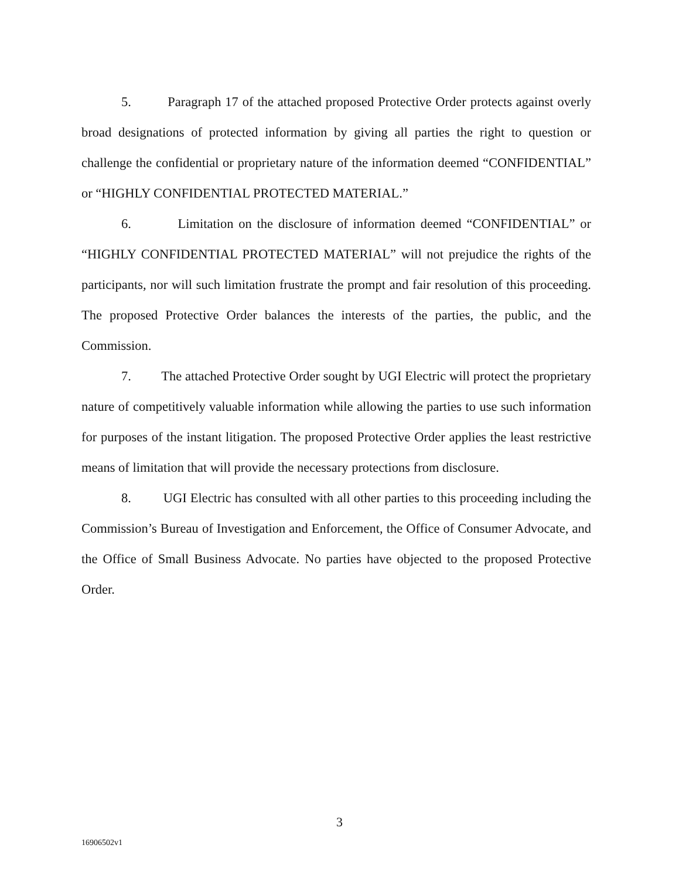5. Paragraph 17 of the attached proposed Protective Order protects against overly broad designations of protected information by giving all parties the right to question or challenge the confidential or proprietary nature of the information deemed “CONFIDENTIAL” or “HIGHLY CONFIDENTIAL PROTECTED MATERIAL.”
6. Limitation on the disclosure of information deemed “CONFIDENTIAL” or “HIGHLY CONFIDENTIAL PROTECTED MATERIAL” will not prejudice the rights of the participants, nor will such limitation frustrate the prompt and fair resolution of this proceeding. The proposed Protective Order balances the interests of the parties, the public, and the Commission.
7. The attached Protective Order sought by UGI Electric will protect the proprietary nature of competitively valuable information while allowing the parties to use such information for purposes of the instant litigation. The proposed Protective Order applies the least restrictive means of limitation that will provide the necessary protections from disclosure.
8. UGI Electric has consulted with all other parties to this proceeding including the Commission’s Bureau of Investigation and Enforcement, the Office of Consumer Advocate, and the Office of Small Business Advocate. No parties have objected to the proposed Protective Order.
3
16906502v1